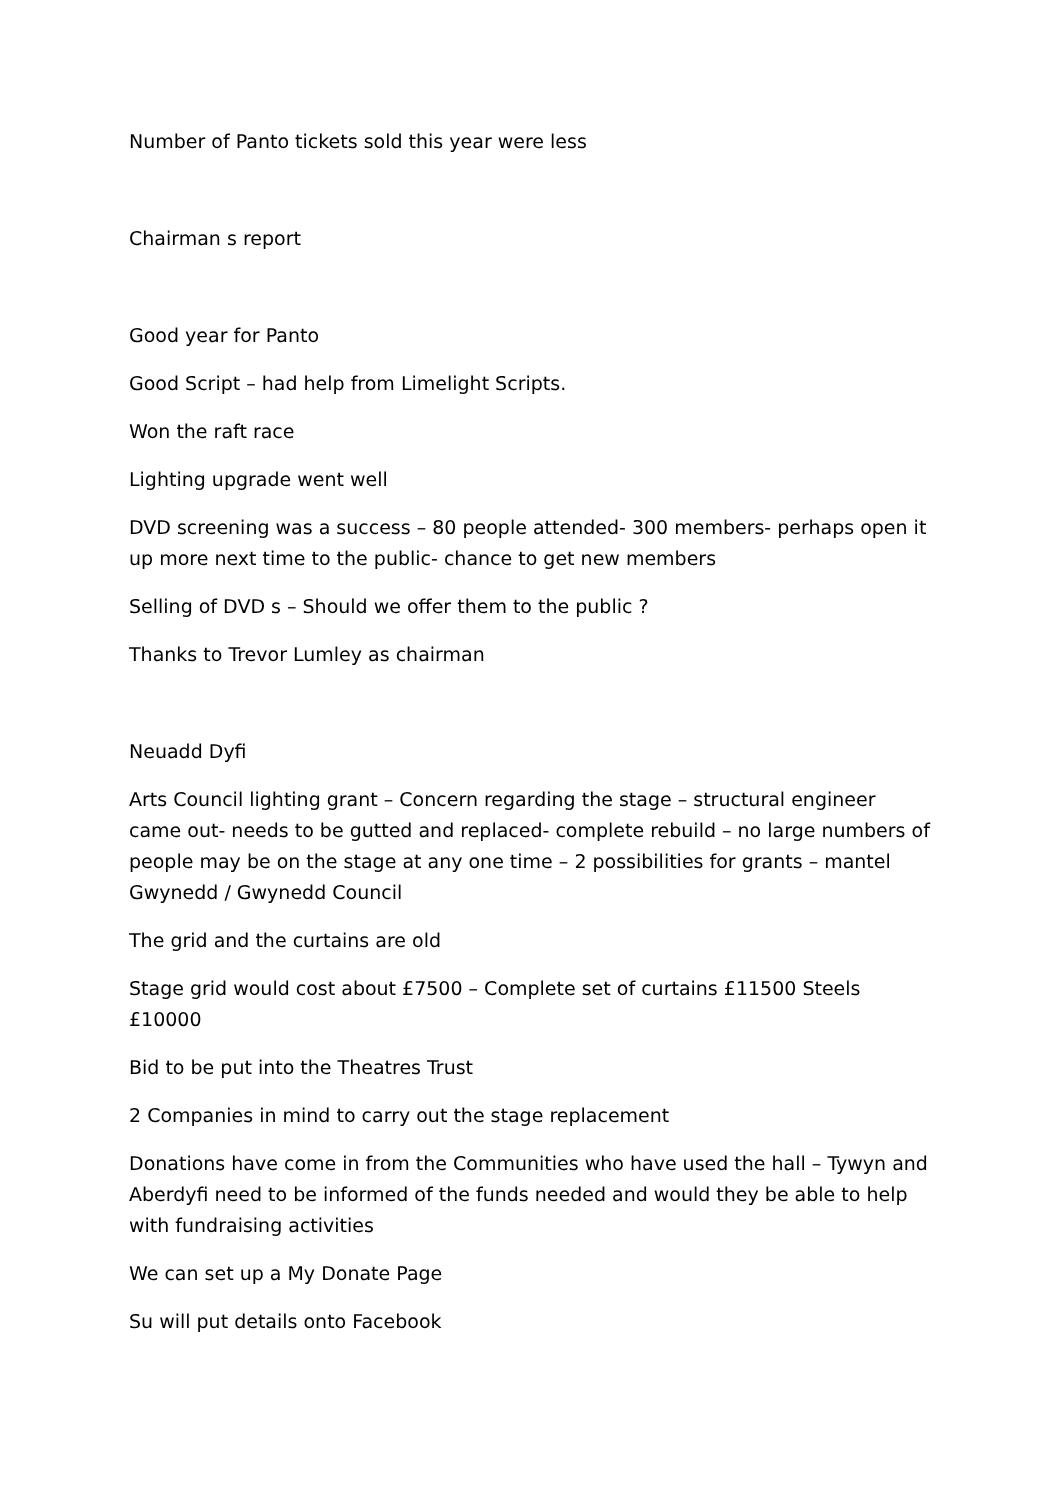Number of Panto tickets sold this year were less
Chairman s report
Good year for Panto
Good Script – had help from Limelight Scripts.
Won the raft race
Lighting upgrade went well
DVD screening was a success – 80 people attended- 300 members- perhaps open it up more next time to the public- chance to get new members
Selling of DVD s – Should we offer them to the public ?
Thanks to Trevor Lumley as chairman
Neuadd Dyfi
Arts Council lighting grant – Concern regarding the stage – structural engineer came out- needs to be gutted and replaced- complete rebuild – no large numbers of people may be on the stage at any one time – 2 possibilities for grants – mantel Gwynedd / Gwynedd Council
The grid and the curtains are old
Stage grid would cost about £7500 – Complete set of curtains £11500 Steels £10000
Bid to be put into the Theatres Trust
2 Companies in mind to carry out the stage replacement
Donations have come in from the Communities who have used the hall – Tywyn and Aberdyfi need to be informed of the funds needed and would they be able to help with fundraising activities
We can set up a My Donate Page
Su will put details onto Facebook